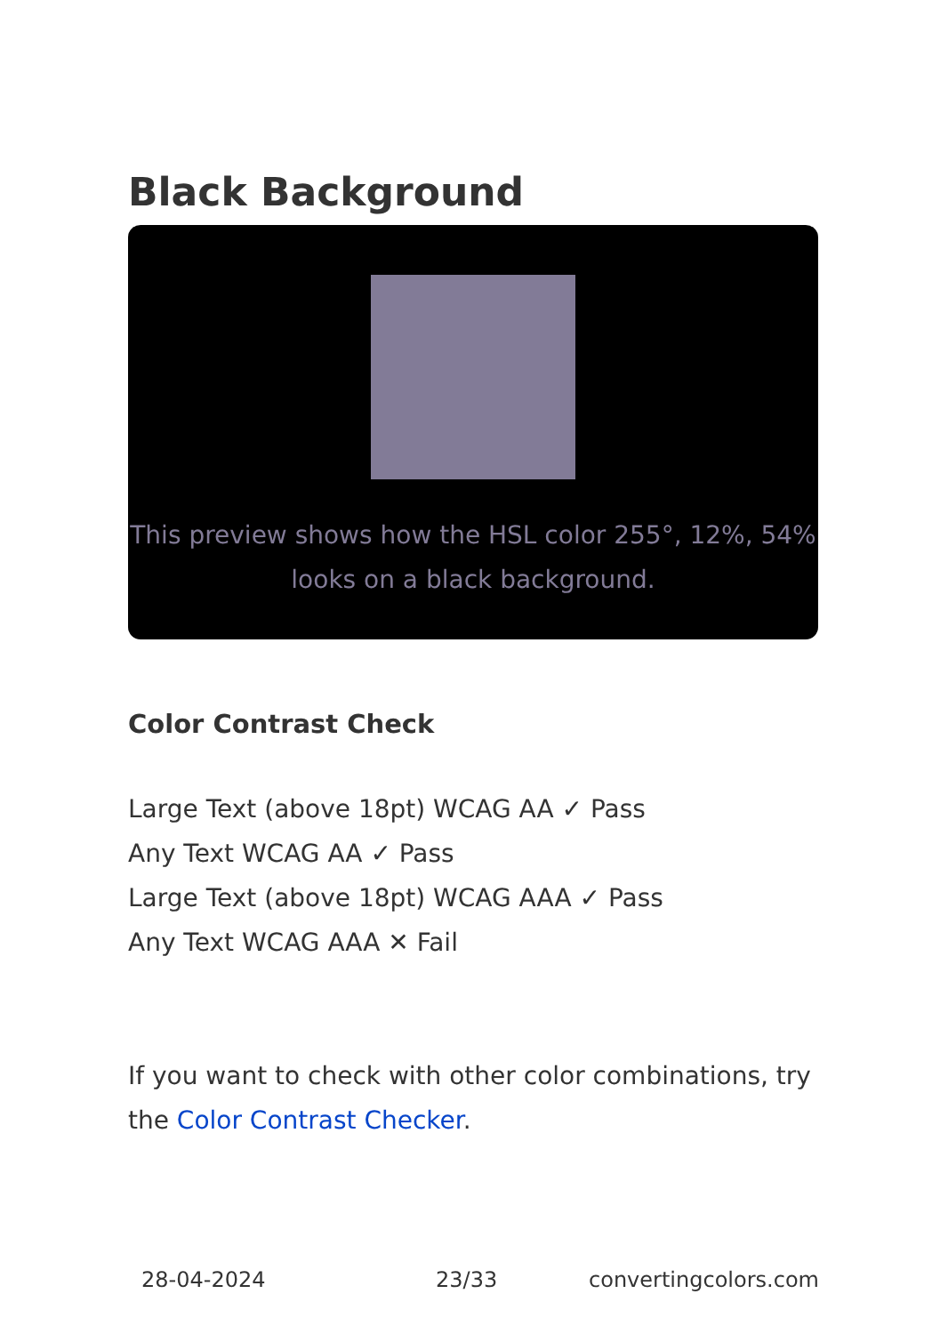Black Background
This preview shows how the HSL color 255°, 12%, 54%
looks on a black background.
Color Contrast Check
Large Text (above 18pt) WCAG AA ✓ Pass
Any Text WCAG AA ✓ Pass
Large Text (above 18pt) WCAG AAA ✓ Pass
Any Text WCAG AAA ✕ Fail
If you want to check with other color combinations, try the Color Contrast Checker.
28-04-2024 23/33 convertingcolors.com